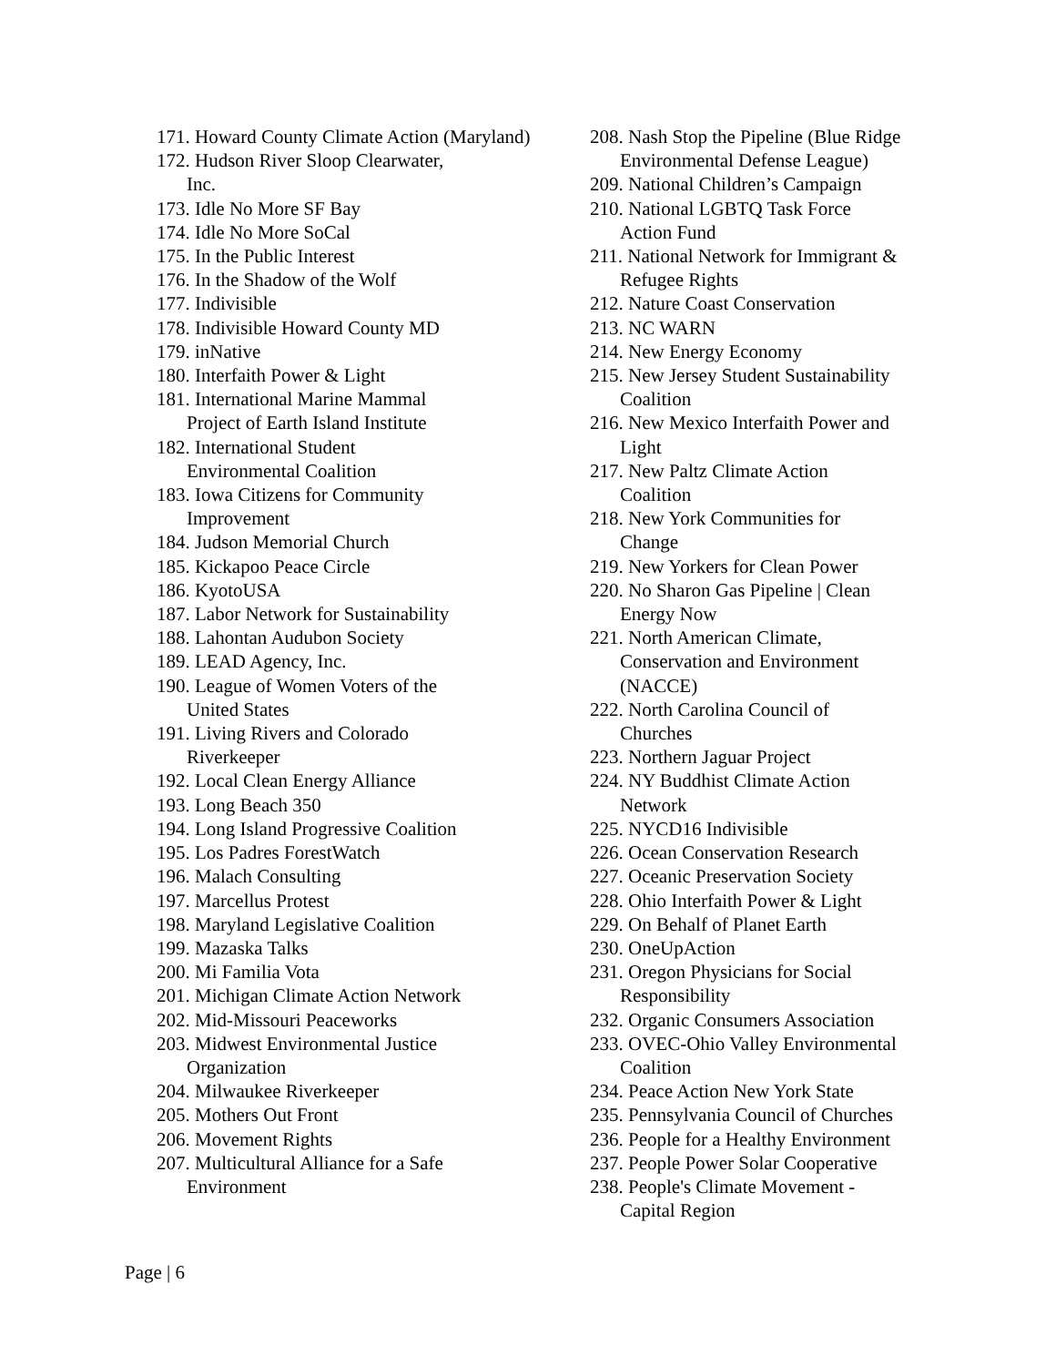171. Howard County Climate Action (Maryland)
172. Hudson River Sloop Clearwater,
Inc.
173. Idle No More SF Bay
174. Idle No More SoCal
175. In the Public Interest
176. In the Shadow of the Wolf
177. Indivisible
178. Indivisible Howard County MD
179. inNative
180. Interfaith Power & Light
181. International Marine Mammal
Project of Earth Island Institute
182. International Student
Environmental Coalition
183. Iowa Citizens for Community
Improvement
184. Judson Memorial Church
185. Kickapoo Peace Circle
186. KyotoUSA
187. Labor Network for Sustainability
188. Lahontan Audubon Society
189. LEAD Agency, Inc.
190. League of Women Voters of the
United States
191. Living Rivers and Colorado
Riverkeeper
192. Local Clean Energy Alliance
193. Long Beach 350
194. Long Island Progressive Coalition
195. Los Padres ForestWatch
196. Malach Consulting
197. Marcellus Protest
198. Maryland Legislative Coalition
199. Mazaska Talks
200. Mi Familia Vota
201. Michigan Climate Action Network
202. Mid-Missouri Peaceworks
203. Midwest Environmental Justice
Organization
204. Milwaukee Riverkeeper
205. Mothers Out Front
206. Movement Rights
207. Multicultural Alliance for a Safe
Environment
208. Nash Stop the Pipeline (Blue Ridge
Environmental Defense League)
209. National Children’s Campaign
210. National LGBTQ Task Force
Action Fund
211. National Network for Immigrant &
Refugee Rights
212. Nature Coast Conservation
213. NC WARN
214. New Energy Economy
215. New Jersey Student Sustainability
Coalition
216. New Mexico Interfaith Power and
Light
217. New Paltz Climate Action
Coalition
218. New York Communities for
Change
219. New Yorkers for Clean Power
220. No Sharon Gas Pipeline | Clean
Energy Now
221. North American Climate,
Conservation and Environment
(NACCE)
222. North Carolina Council of
Churches
223. Northern Jaguar Project
224. NY Buddhist Climate Action
Network
225. NYCD16 Indivisible
226. Ocean Conservation Research
227. Oceanic Preservation Society
228. Ohio Interfaith Power & Light
229. On Behalf of Planet Earth
230. OneUpAction
231. Oregon Physicians for Social
Responsibility
232. Organic Consumers Association
233. OVEC-Ohio Valley Environmental
Coalition
234. Peace Action New York State
235. Pennsylvania Council of Churches
236. People for a Healthy Environment
237. People Power Solar Cooperative
238. People's Climate Movement -
Capital Region
Page | 6